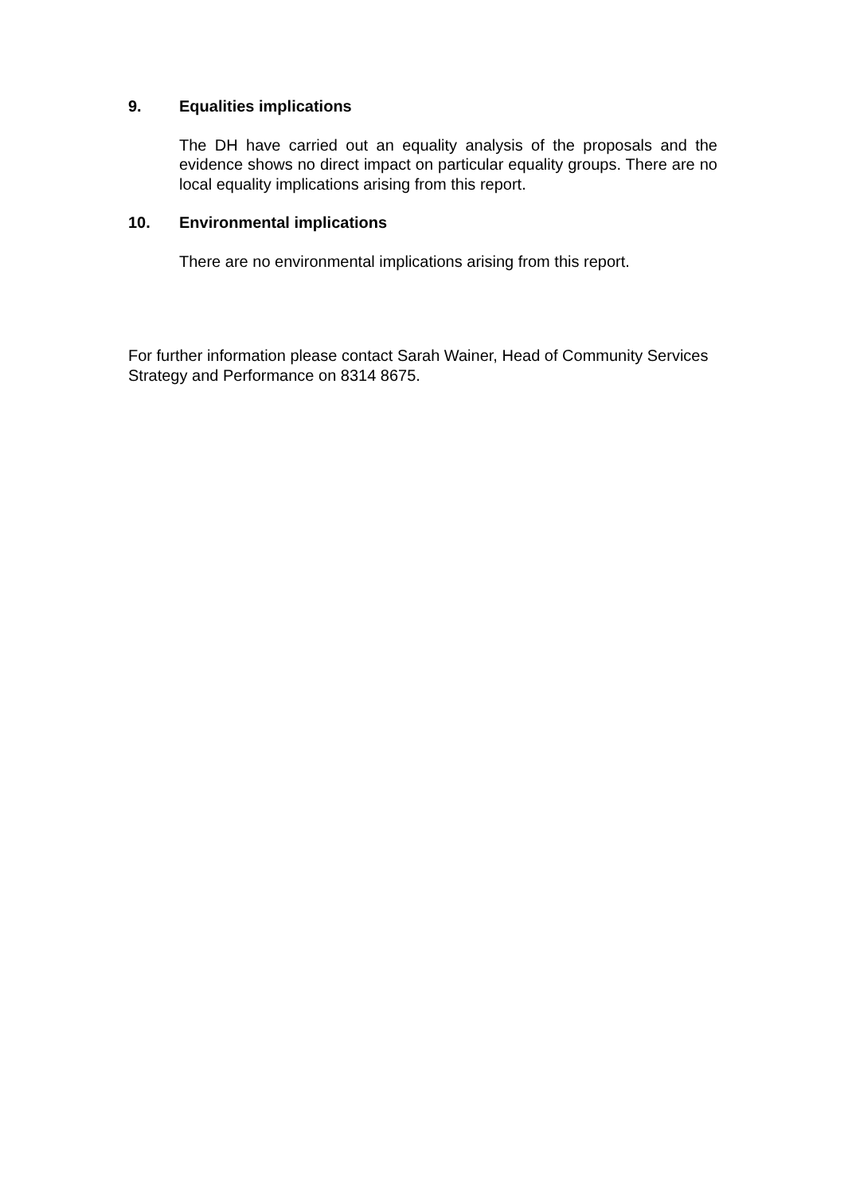9. Equalities implications
The DH have carried out an equality analysis of the proposals and the evidence shows no direct impact on particular equality groups. There are no local equality implications arising from this report.
10. Environmental implications
There are no environmental implications arising from this report.
For further information please contact Sarah Wainer, Head of Community Services Strategy and Performance on 8314 8675.